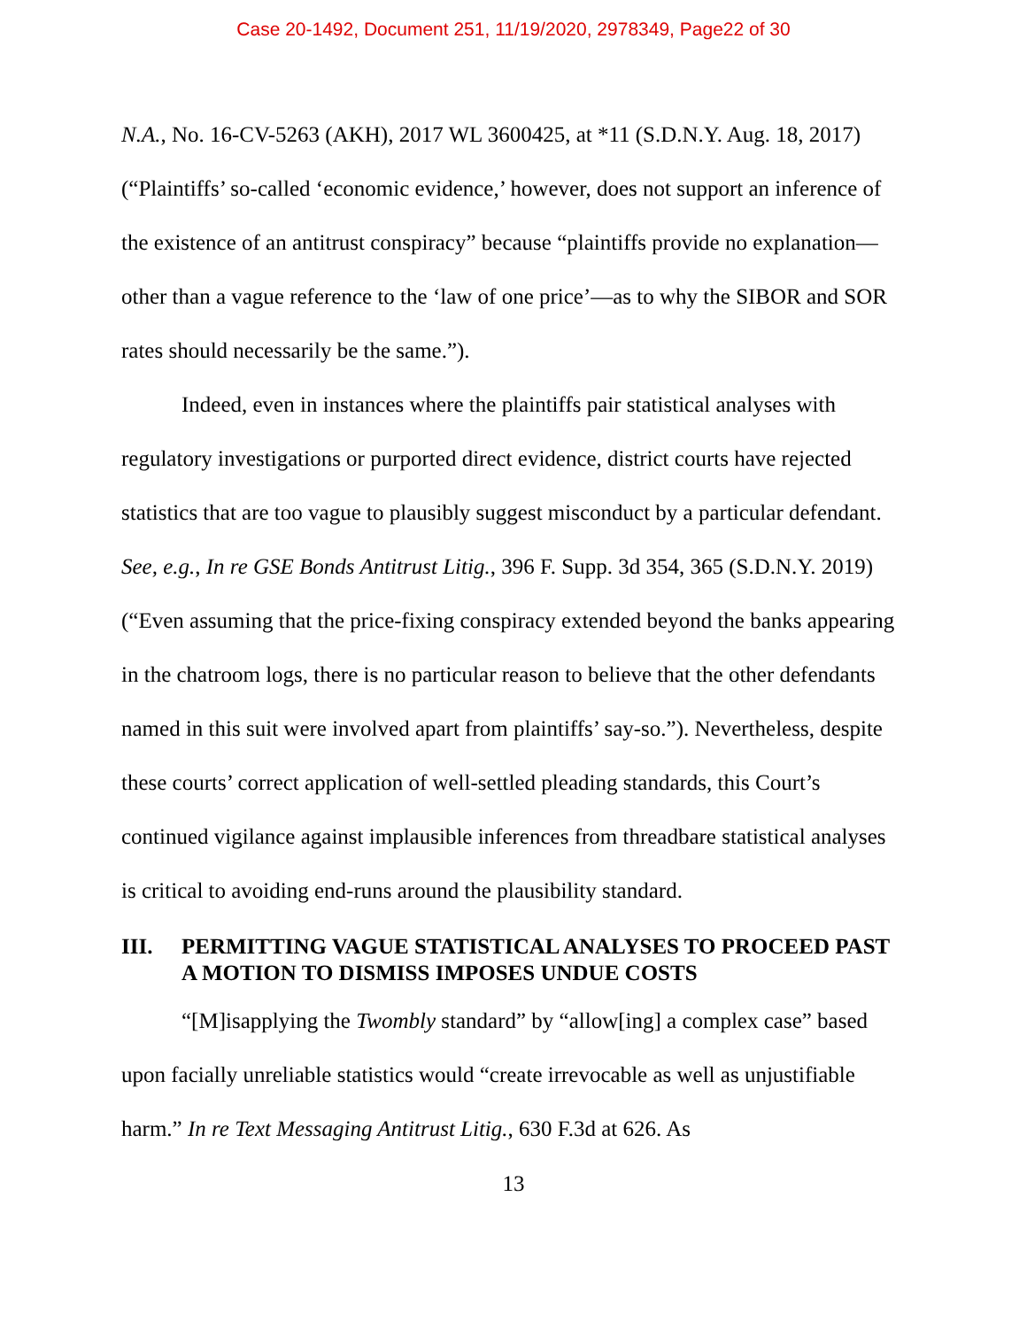Case 20-1492, Document 251, 11/19/2020, 2978349, Page22 of 30
N.A., No. 16-CV-5263 (AKH), 2017 WL 3600425, at *11 (S.D.N.Y. Aug. 18, 2017) (“Plaintiffs’ so-called ‘economic evidence,’ however, does not support an inference of the existence of an antitrust conspiracy” because “plaintiffs provide no explanation—other than a vague reference to the ‘law of one price’—as to why the SIBOR and SOR rates should necessarily be the same.”).
Indeed, even in instances where the plaintiffs pair statistical analyses with regulatory investigations or purported direct evidence, district courts have rejected statistics that are too vague to plausibly suggest misconduct by a particular defendant. See, e.g., In re GSE Bonds Antitrust Litig., 396 F. Supp. 3d 354, 365 (S.D.N.Y. 2019) (“Even assuming that the price-fixing conspiracy extended beyond the banks appearing in the chatroom logs, there is no particular reason to believe that the other defendants named in this suit were involved apart from plaintiffs’ say-so.”). Nevertheless, despite these courts’ correct application of well-settled pleading standards, this Court’s continued vigilance against implausible inferences from threadbare statistical analyses is critical to avoiding end-runs around the plausibility standard.
III. PERMITTING VAGUE STATISTICAL ANALYSES TO PROCEED PAST A MOTION TO DISMISS IMPOSES UNDUE COSTS
“[M]isapplying the Twombly standard” by “allow[ing] a complex case” based upon facially unreliable statistics would “create irrevocable as well as unjustifiable harm.” In re Text Messaging Antitrust Litig., 630 F.3d at 626. As
13